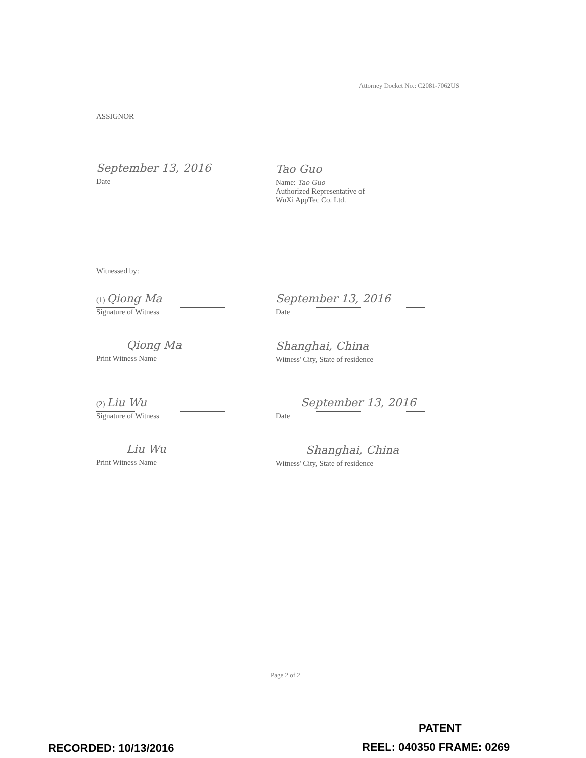Attorney Docket No.: C2081-7062US
ASSIGNOR
September 13, 2016
Date
Tao Guo
Name: Tao Guo
Authorized Representative of
WuXi AppTec Co. Ltd.
Witnessed by:
(1) Qiong Ma
Signature of Witness
September 13, 2016
Date
Qiong Ma
Print Witness Name
Shanghai, China
Witness' City, State of residence
(2) Liu Wu
Signature of Witness
September 13, 2016
Date
Liu Wu
Print Witness Name
Shanghai, China
Witness' City, State of residence
Page 2 of 2
PATENT
RECORDED: 10/13/2016 REEL: 040350 FRAME: 0269